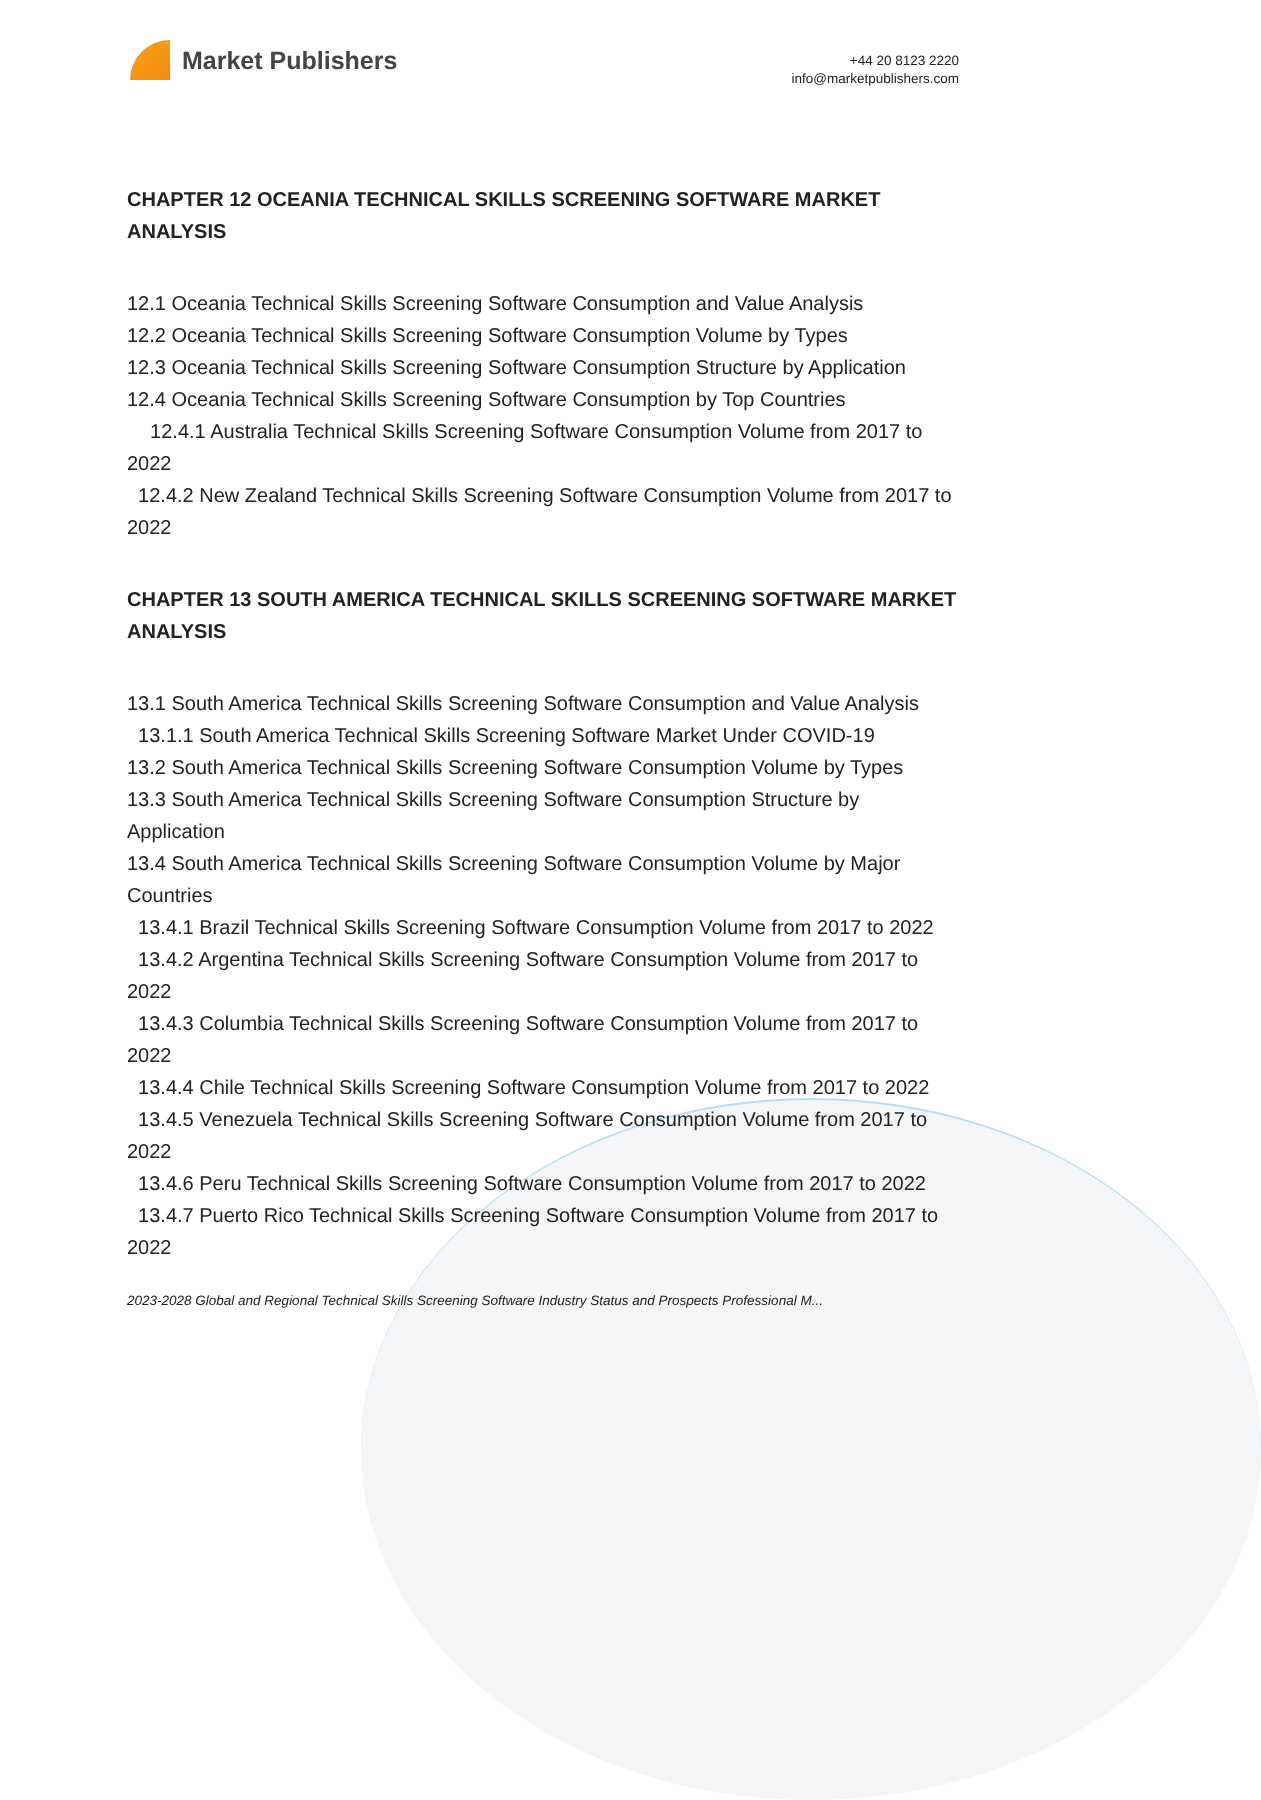Market Publishers
+44 20 8123 2220
info@marketpublishers.com
CHAPTER 12 OCEANIA TECHNICAL SKILLS SCREENING SOFTWARE MARKET ANALYSIS
12.1 Oceania Technical Skills Screening Software Consumption and Value Analysis
12.2 Oceania Technical Skills Screening Software Consumption Volume by Types
12.3 Oceania Technical Skills Screening Software Consumption Structure by Application
12.4 Oceania Technical Skills Screening Software Consumption by Top Countries
12.4.1 Australia Technical Skills Screening Software Consumption Volume from 2017 to 2022
12.4.2 New Zealand Technical Skills Screening Software Consumption Volume from 2017 to 2022
CHAPTER 13 SOUTH AMERICA TECHNICAL SKILLS SCREENING SOFTWARE MARKET ANALYSIS
13.1 South America Technical Skills Screening Software Consumption and Value Analysis
13.1.1 South America Technical Skills Screening Software Market Under COVID-19
13.2 South America Technical Skills Screening Software Consumption Volume by Types
13.3 South America Technical Skills Screening Software Consumption Structure by Application
13.4 South America Technical Skills Screening Software Consumption Volume by Major Countries
13.4.1 Brazil Technical Skills Screening Software Consumption Volume from 2017 to 2022
13.4.2 Argentina Technical Skills Screening Software Consumption Volume from 2017 to 2022
13.4.3 Columbia Technical Skills Screening Software Consumption Volume from 2017 to 2022
13.4.4 Chile Technical Skills Screening Software Consumption Volume from 2017 to 2022
13.4.5 Venezuela Technical Skills Screening Software Consumption Volume from 2017 to 2022
13.4.6 Peru Technical Skills Screening Software Consumption Volume from 2017 to 2022
13.4.7 Puerto Rico Technical Skills Screening Software Consumption Volume from 2017 to 2022
2023-2028 Global and Regional Technical Skills Screening Software Industry Status and Prospects Professional M...